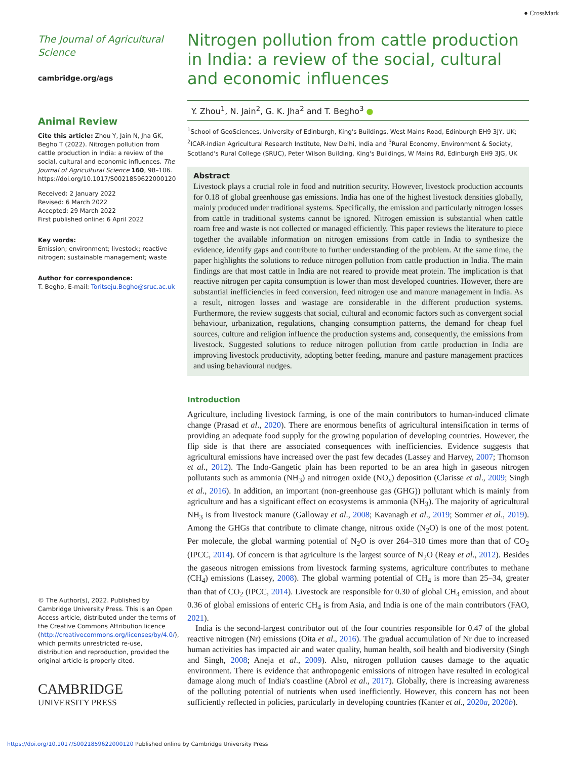● CrossMark
The Journal of Agricultural Science
cambridge.org/ags
Animal Review
Cite this article: Zhou Y, Jain N, Jha GK, Begho T (2022). Nitrogen pollution from cattle production in India: a review of the social, cultural and economic influences. The Journal of Agricultural Science 160, 98–106. https://doi.org/10.1017/S0021859622000120
Received: 2 January 2022
Revised: 6 March 2022
Accepted: 29 March 2022
First published online: 6 April 2022
Key words:
Emission; environment; livestock; reactive nitrogen; sustainable management; waste
Author for correspondence:
T. Begho, E-mail: Toritseju.Begho@sruc.ac.uk
© The Author(s), 2022. Published by Cambridge University Press. This is an Open Access article, distributed under the terms of the Creative Commons Attribution licence (http://creativecommons.org/licenses/by/4.0/), which permits unrestricted re-use, distribution and reproduction, provided the original article is properly cited.
CAMBRIDGE
UNIVERSITY PRESS
Nitrogen pollution from cattle production in India: a review of the social, cultural and economic influences
Y. Zhou<sup>1</sup>, N. Jain<sup>2</sup>, G. K. Jha<sup>2</sup> and T. Begho<sup>3</sup> ●
<sup>1</sup> School of GeoSciences, University of Edinburgh, King's Buildings, West Mains Road, Edinburgh EH9 3JY, UK; <sup>2</sup>ICAR-Indian Agricultural Research Institute, New Delhi, India and <sup>3</sup>Rural Economy, Environment & Society, Scotland's Rural College (SRUC), Peter Wilson Building, King's Buildings, W Mains Rd, Edinburgh EH9 3JG, UK
Abstract
Livestock plays a crucial role in food and nutrition security. However, livestock production accounts for 0.18 of global greenhouse gas emissions. India has one of the highest livestock densities globally, mainly produced under traditional systems. Specifically, the emission and particularly nitrogen losses from cattle in traditional systems cannot be ignored. Nitrogen emission is substantial when cattle roam free and waste is not collected or managed efficiently. This paper reviews the literature to piece together the available information on nitrogen emissions from cattle in India to synthesize the evidence, identify gaps and contribute to further understanding of the problem. At the same time, the paper highlights the solutions to reduce nitrogen pollution from cattle production in India. The main findings are that most cattle in India are not reared to provide meat protein. The implication is that reactive nitrogen per capita consumption is lower than most developed countries. However, there are substantial inefficiencies in feed conversion, feed nitrogen use and manure management in India. As a result, nitrogen losses and wastage are considerable in the different production systems. Furthermore, the review suggests that social, cultural and economic factors such as convergent social behaviour, urbanization, regulations, changing consumption patterns, the demand for cheap fuel sources, culture and religion influence the production systems and, consequently, the emissions from livestock. Suggested solutions to reduce nitrogen pollution from cattle production in India are improving livestock productivity, adopting better feeding, manure and pasture management practices and using behavioural nudges.
Introduction
Agriculture, including livestock farming, is one of the main contributors to human-induced climate change (Prasad et al., 2020). There are enormous benefits of agricultural intensification in terms of providing an adequate food supply for the growing population of developing countries. However, the flip side is that there are associated consequences with inefficiencies. Evidence suggests that agricultural emissions have increased over the past few decades (Lassey and Harvey, 2007; Thomson et al., 2012). The Indo-Gangetic plain has been reported to be an area high in gaseous nitrogen pollutants such as ammonia (NH<sub>3</sub>) and nitrogen oxide (NO<sub>x</sub>) deposition (Clarisse et al., 2009; Singh et al., 2016). In addition, an important (non-greenhouse gas (GHG)) pollutant which is mainly from agriculture and has a significant effect on ecosystems is ammonia (NH<sub>3</sub>). The majority of agricultural NH<sub>3</sub> is from livestock manure (Galloway et al., 2008; Kavanagh et al., 2019; Sommer et al., 2019). Among the GHGs that contribute to climate change, nitrous oxide (N<sub>2</sub>O) is one of the most potent. Per molecule, the global warming potential of N<sub>2</sub>O is over 264–310 times more than that of CO<sub>2</sub> (IPCC, 2014). Of concern is that agriculture is the largest source of N<sub>2</sub>O (Reay et al., 2012). Besides the gaseous nitrogen emissions from livestock farming systems, agriculture contributes to methane (CH<sub>4</sub>) emissions (Lassey, 2008). The global warming potential of CH<sub>4</sub> is more than 25–34, greater than that of CO<sub>2</sub> (IPCC, 2014). Livestock are responsible for 0.30 of global CH<sub>4</sub> emission, and about 0.36 of global emissions of enteric CH<sub>4</sub> is from Asia, and India is one of the main contributors (FAO, 2021).
India is the second-largest contributor out of the four countries responsible for 0.47 of the global reactive nitrogen (Nr) emissions (Oita et al., 2016). The gradual accumulation of Nr due to increased human activities has impacted air and water quality, human health, soil health and biodiversity (Singh and Singh, 2008; Aneja et al., 2009). Also, nitrogen pollution causes damage to the aquatic environment. There is evidence that anthropogenic emissions of nitrogen have resulted in ecological damage along much of India's coastline (Abrol et al., 2017). Globally, there is increasing awareness of the polluting potential of nutrients when used inefficiently. However, this concern has not been sufficiently reflected in policies, particularly in developing countries (Kanter et al., 2020a, 2020b).
https://doi.org/10.1017/S0021859622000120 Published online by Cambridge University Press